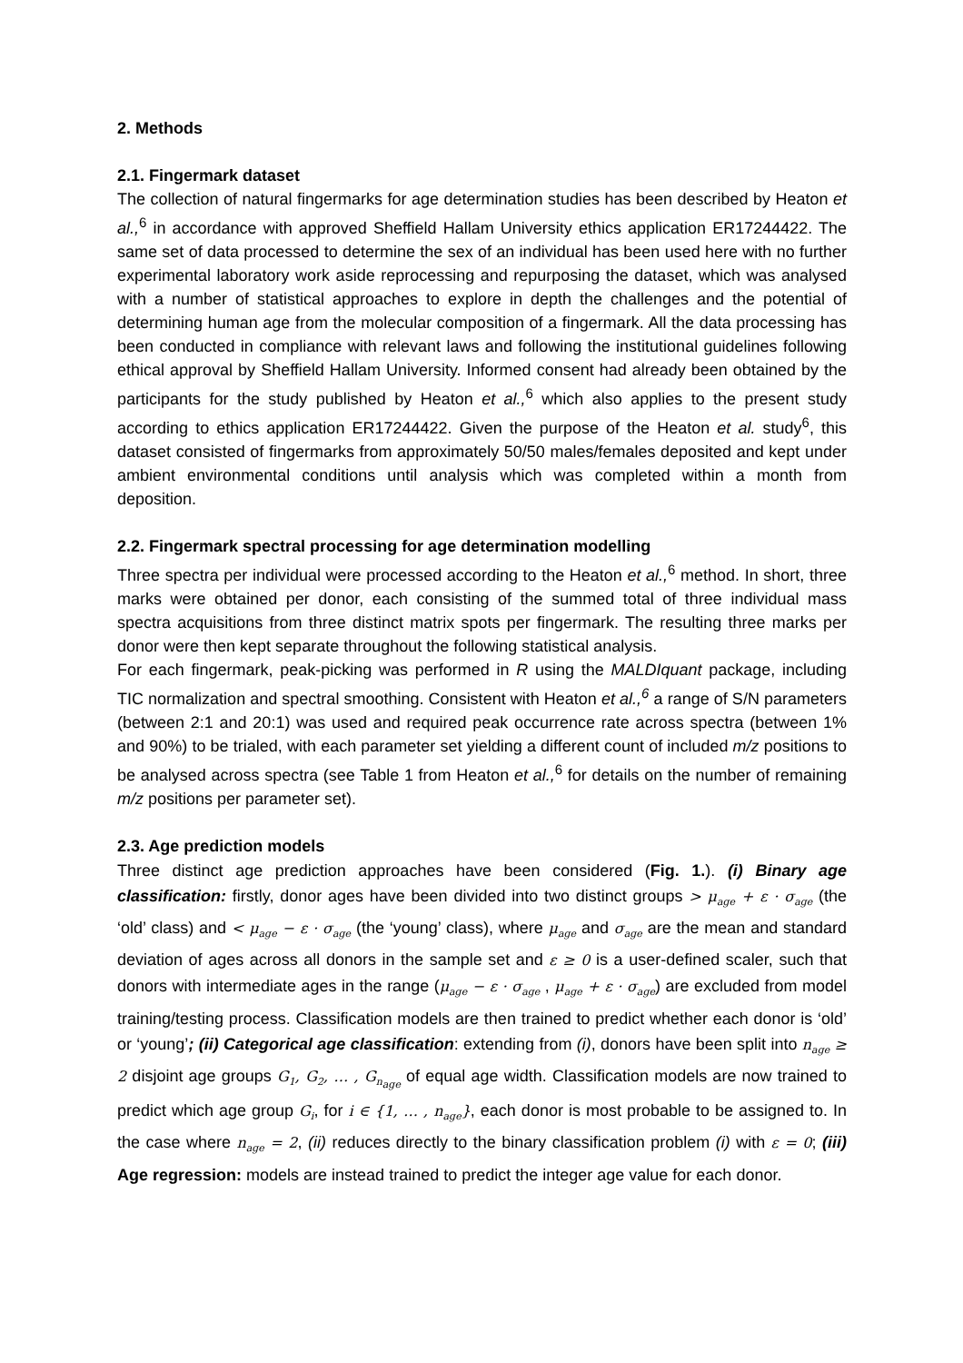2. Methods
2.1. Fingermark dataset
The collection of natural fingermarks for age determination studies has been described by Heaton et al.,<sup>6</sup> in accordance with approved Sheffield Hallam University ethics application ER17244422. The same set of data processed to determine the sex of an individual has been used here with no further experimental laboratory work aside reprocessing and repurposing the dataset, which was analysed with a number of statistical approaches to explore in depth the challenges and the potential of determining human age from the molecular composition of a fingermark. All the data processing has been conducted in compliance with relevant laws and following the institutional guidelines following ethical approval by Sheffield Hallam University. Informed consent had already been obtained by the participants for the study published by Heaton et al.,<sup>6</sup> which also applies to the present study according to ethics application ER17244422. Given the purpose of the Heaton et al. study<sup>6</sup>, this dataset consisted of fingermarks from approximately 50/50 males/females deposited and kept under ambient environmental conditions until analysis which was completed within a month from deposition.
2.2. Fingermark spectral processing for age determination modelling
Three spectra per individual were processed according to the Heaton et al.,<sup>6</sup> method. In short, three marks were obtained per donor, each consisting of the summed total of three individual mass spectra acquisitions from three distinct matrix spots per fingermark. The resulting three marks per donor were then kept separate throughout the following statistical analysis.
For each fingermark, peak-picking was performed in R using the MALDIquant package, including TIC normalization and spectral smoothing. Consistent with Heaton et al.,<sup>6</sup> a range of S/N parameters (between 2:1 and 20:1) was used and required peak occurrence rate across spectra (between 1% and 90%) to be trialed, with each parameter set yielding a different count of included m/z positions to be analysed across spectra (see Table 1 from Heaton et al.,<sup>6</sup> for details on the number of remaining m/z positions per parameter set).
2.3. Age prediction models
Three distinct age prediction approaches have been considered (Fig. 1.). (i) Binary age classification: firstly, donor ages have been divided into two distinct groups > μ<sub>age</sub> + ε · σ<sub>age</sub> (the ‘old’ class) and < μ<sub>age</sub> − ε · σ<sub>age</sub> (the ‘young’ class), where μ<sub>age</sub> and σ<sub>age</sub> are the mean and standard deviation of ages across all donors in the sample set and ε ≥ 0 is a user-defined scaler, such that donors with intermediate ages in the range (μ<sub>age</sub> − ε · σ<sub>age</sub> , μ<sub>age</sub> + ε · σ<sub>age</sub>) are excluded from model training/testing process. Classification models are then trained to predict whether each donor is ‘old’ or ‘young’; (ii) Categorical age classification: extending from (i), donors have been split into n<sub>age</sub> ≥ 2 disjoint age groups G<sub>1</sub>, G<sub>2</sub>, … , G<sub>n<sub>age</sub></sub> of equal age width. Classification models are now trained to predict which age group G<sub>i</sub>, for i ∈ {1, … , n<sub>age</sub>}, each donor is most probable to be assigned to. In the case where n<sub>age</sub> = 2, (ii) reduces directly to the binary classification problem (i) with ε = 0; (iii) Age regression: models are instead trained to predict the integer age value for each donor.